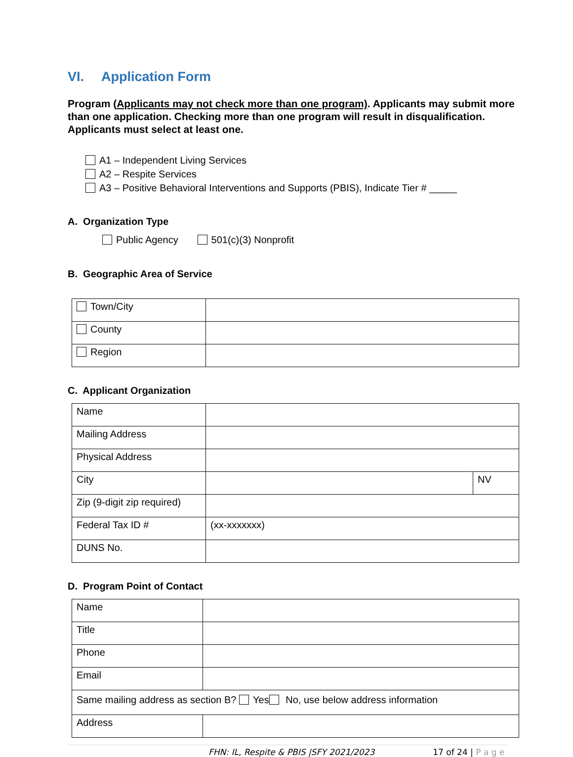VI. Application Form
Program (Applicants may not check more than one program). Applicants may submit more than one application. Checking more than one program will result in disqualification. Applicants must select at least one.
A1 – Independent Living Services
A2 – Respite Services
A3 – Positive Behavioral Interventions and Supports (PBIS), Indicate Tier # _____
A. Organization Type
Public Agency 501(c)(3) Nonprofit
B. Geographic Area of Service
| Town/City | |
| County | |
| Region | |
C. Applicant Organization
| Name | | |
| Mailing Address | | |
| Physical Address | | |
| City | | NV |
| Zip (9-digit zip required) | | |
| Federal Tax ID # | (xx-xxxxxxx) | |
| DUNS No. | | |
D. Program Point of Contact
| Name | |
| Title | |
| Phone | |
| Email | |
| Same mailing address as section B? Yes No, use below address information | |
| Address | |
FHN: IL, Respite & PBIS |SFY 2021/2023 17 of 24 | P a g e